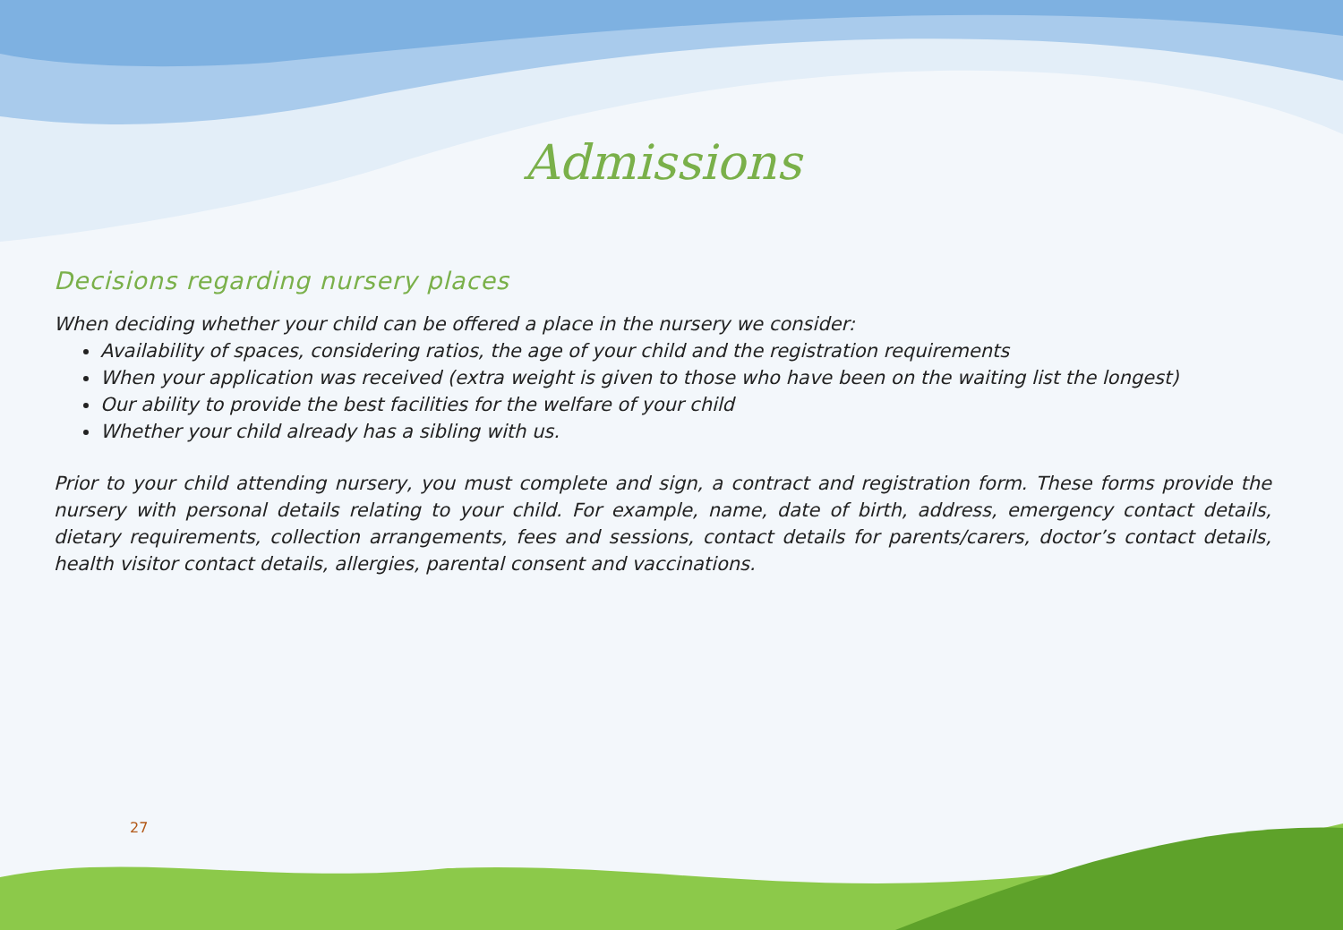Admissions
Decisions regarding nursery places
When deciding whether your child can be offered a place in the nursery we consider:
Availability of spaces, considering ratios, the age of your child and the registration requirements
When your application was received (extra weight is given to those who have been on the waiting list the longest)
Our ability to provide the best facilities for the welfare of your child
Whether your child already has a sibling with us.
Prior to your child attending nursery, you must complete and sign, a contract and registration form. These forms provide the nursery with personal details relating to your child. For example, name, date of birth, address, emergency contact details, dietary requirements, collection arrangements, fees and sessions, contact details for parents/carers, doctor’s contact details, health visitor contact details, allergies, parental consent and vaccinations.
27